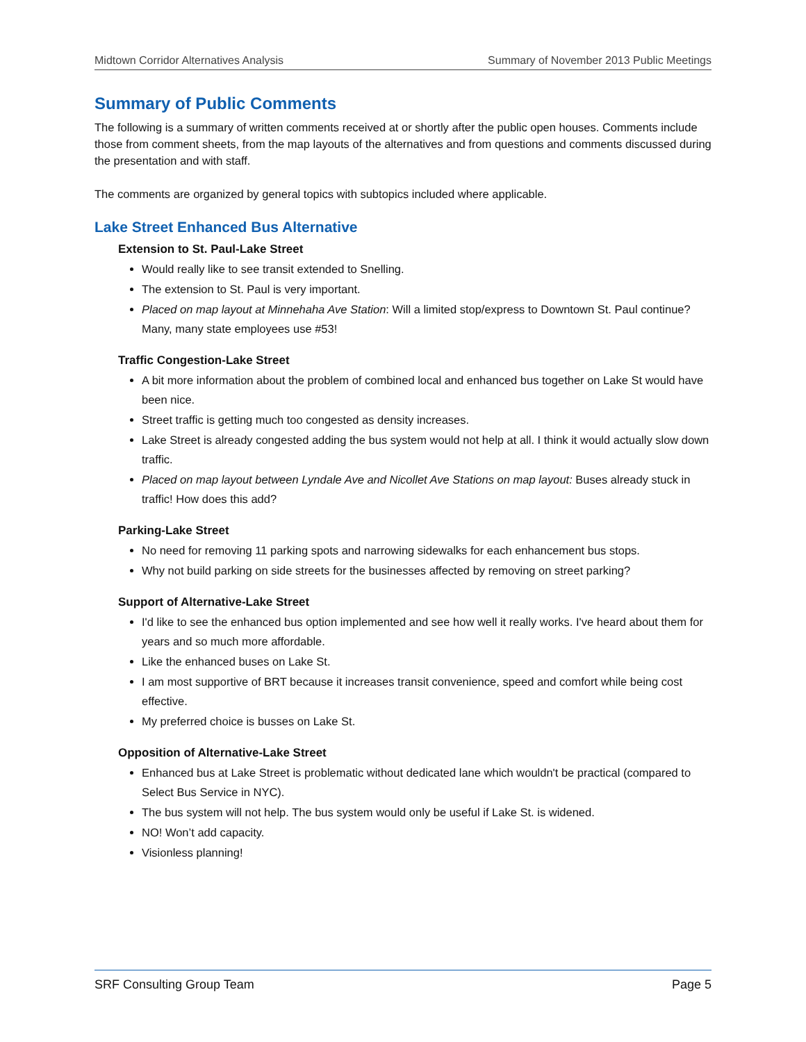Midtown Corridor Alternatives Analysis Summary of November 2013 Public Meetings
Summary of Public Comments
The following is a summary of written comments received at or shortly after the public open houses. Comments include those from comment sheets, from the map layouts of the alternatives and from questions and comments discussed during the presentation and with staff.
The comments are organized by general topics with subtopics included where applicable.
Lake Street Enhanced Bus Alternative
Extension to St. Paul-Lake Street
Would really like to see transit extended to Snelling.
The extension to St. Paul is very important.
Placed on map layout at Minnehaha Ave Station: Will a limited stop/express to Downtown St. Paul continue? Many, many state employees use #53!
Traffic Congestion-Lake Street
A bit more information about the problem of combined local and enhanced bus together on Lake St would have been nice.
Street traffic is getting much too congested as density increases.
Lake Street is already congested adding the bus system would not help at all. I think it would actually slow down traffic.
Placed on map layout between Lyndale Ave and Nicollet Ave Stations on map layout: Buses already stuck in traffic! How does this add?
Parking-Lake Street
No need for removing 11 parking spots and narrowing sidewalks for each enhancement bus stops.
Why not build parking on side streets for the businesses affected by removing on street parking?
Support of Alternative-Lake Street
I'd like to see the enhanced bus option implemented and see how well it really works. I've heard about them for years and so much more affordable.
Like the enhanced buses on Lake St.
I am most supportive of BRT because it increases transit convenience, speed and comfort while being cost effective.
My preferred choice is busses on Lake St.
Opposition of Alternative-Lake Street
Enhanced bus at Lake Street is problematic without dedicated lane which wouldn't be practical (compared to Select Bus Service in NYC).
The bus system will not help. The bus system would only be useful if Lake St. is widened.
NO! Won’t add capacity.
Visionless planning!
SRF Consulting Group Team Page 5